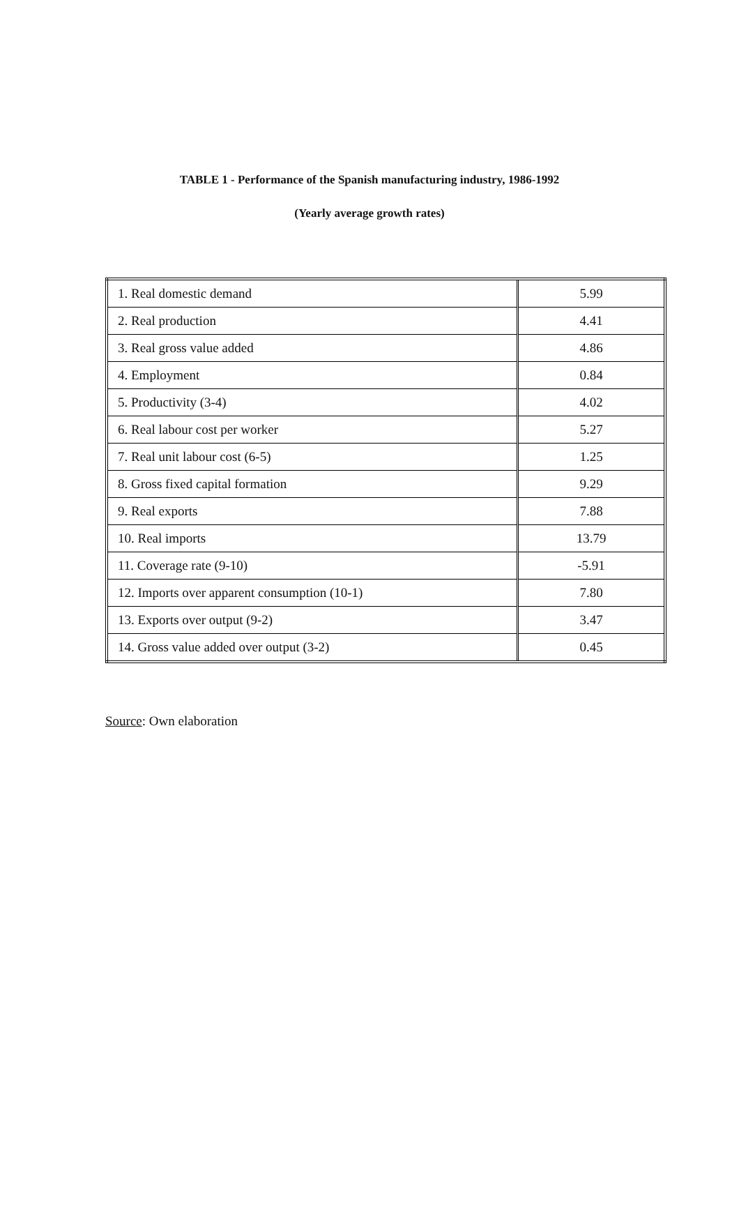TABLE 1 - Performance of the Spanish manufacturing industry, 1986-1992
(Yearly average growth rates)
| 1. Real domestic demand | 5.99 |
| 2. Real production | 4.41 |
| 3. Real gross value added | 4.86 |
| 4. Employment | 0.84 |
| 5. Productivity (3-4) | 4.02 |
| 6. Real labour cost per worker | 5.27 |
| 7. Real unit labour cost (6-5) | 1.25 |
| 8. Gross fixed capital formation | 9.29 |
| 9. Real exports | 7.88 |
| 10. Real imports | 13.79 |
| 11. Coverage rate (9-10) | -5.91 |
| 12. Imports over apparent consumption (10-1) | 7.80 |
| 13. Exports over output (9-2) | 3.47 |
| 14. Gross value added over output (3-2) | 0.45 |
Source: Own elaboration